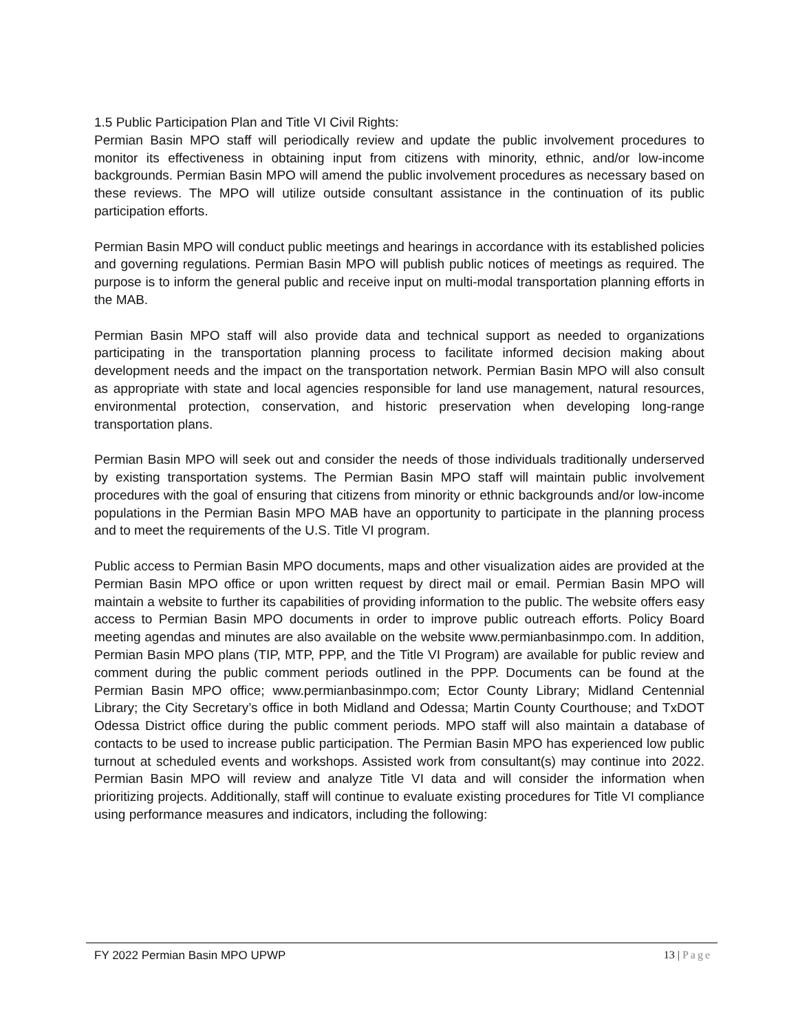1.5 Public Participation Plan and Title VI Civil Rights:
Permian Basin MPO staff will periodically review and update the public involvement procedures to monitor its effectiveness in obtaining input from citizens with minority, ethnic, and/or low-income backgrounds. Permian Basin MPO will amend the public involvement procedures as necessary based on these reviews. The MPO will utilize outside consultant assistance in the continuation of its public participation efforts.
Permian Basin MPO will conduct public meetings and hearings in accordance with its established policies and governing regulations. Permian Basin MPO will publish public notices of meetings as required. The purpose is to inform the general public and receive input on multi-modal transportation planning efforts in the MAB.
Permian Basin MPO staff will also provide data and technical support as needed to organizations participating in the transportation planning process to facilitate informed decision making about development needs and the impact on the transportation network. Permian Basin MPO will also consult as appropriate with state and local agencies responsible for land use management, natural resources, environmental protection, conservation, and historic preservation when developing long-range transportation plans.
Permian Basin MPO will seek out and consider the needs of those individuals traditionally underserved by existing transportation systems. The Permian Basin MPO staff will maintain public involvement procedures with the goal of ensuring that citizens from minority or ethnic backgrounds and/or low-income populations in the Permian Basin MPO MAB have an opportunity to participate in the planning process and to meet the requirements of the U.S. Title VI program.
Public access to Permian Basin MPO documents, maps and other visualization aides are provided at the Permian Basin MPO office or upon written request by direct mail or email. Permian Basin MPO will maintain a website to further its capabilities of providing information to the public. The website offers easy access to Permian Basin MPO documents in order to improve public outreach efforts. Policy Board meeting agendas and minutes are also available on the website www.permianbasinmpo.com. In addition, Permian Basin MPO plans (TIP, MTP, PPP, and the Title VI Program) are available for public review and comment during the public comment periods outlined in the PPP. Documents can be found at the Permian Basin MPO office; www.permianbasinmpo.com; Ector County Library; Midland Centennial Library; the City Secretary’s office in both Midland and Odessa; Martin County Courthouse; and TxDOT Odessa District office during the public comment periods. MPO staff will also maintain a database of contacts to be used to increase public participation. The Permian Basin MPO has experienced low public turnout at scheduled events and workshops. Assisted work from consultant(s) may continue into 2022. Permian Basin MPO will review and analyze Title VI data and will consider the information when prioritizing projects. Additionally, staff will continue to evaluate existing procedures for Title VI compliance using performance measures and indicators, including the following:
FY 2022 Permian Basin MPO UPWP 13 | Page